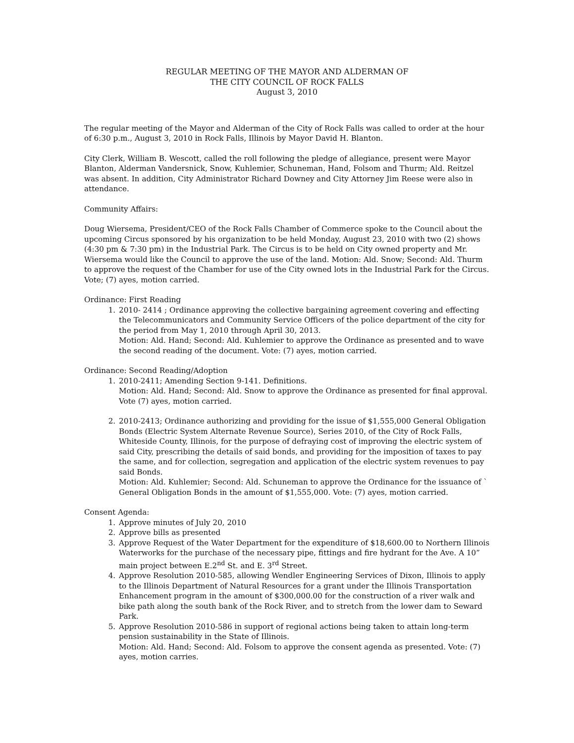REGULAR MEETING OF THE MAYOR AND ALDERMAN OF
THE CITY COUNCIL OF ROCK FALLS
August 3, 2010
The regular meeting of the Mayor and Alderman of the City of Rock Falls was called to order at the hour of 6:30 p.m., August 3, 2010 in Rock Falls, Illinois by Mayor David H. Blanton.
City Clerk, William B. Wescott, called the roll following the pledge of allegiance, present were Mayor Blanton, Alderman Vandersnick, Snow, Kuhlemier, Schuneman, Hand, Folsom and Thurm; Ald. Reitzel was absent. In addition, City Administrator Richard Downey and City Attorney Jim Reese were also in attendance.
Community Affairs:
Doug Wiersema, President/CEO of the Rock Falls Chamber of Commerce spoke to the Council about the upcoming Circus sponsored by his organization to be held Monday, August 23, 2010 with two (2) shows (4:30 pm & 7:30 pm) in the Industrial Park. The Circus is to be held on City owned property and Mr. Wiersema would like the Council to approve the use of the land. Motion: Ald. Snow; Second: Ald. Thurm to approve the request of the Chamber for use of the City owned lots in the Industrial Park for the Circus. Vote; (7) ayes, motion carried.
Ordinance: First Reading
1. 2010- 2414 ; Ordinance approving the collective bargaining agreement covering and effecting the Telecommunicators and Community Service Officers of the police department of the city for the period from May 1, 2010 through April 30, 2013.
Motion: Ald. Hand; Second: Ald. Kuhlemier to approve the Ordinance as presented and to wave the second reading of the document. Vote: (7) ayes, motion carried.
Ordinance: Second Reading/Adoption
1. 2010-2411; Amending Section 9-141. Definitions.
Motion: Ald. Hand; Second: Ald. Snow to approve the Ordinance as presented for final approval. Vote (7) ayes, motion carried.
2. 2010-2413; Ordinance authorizing and providing for the issue of $1,555,000 General Obligation Bonds (Electric System Alternate Revenue Source), Series 2010, of the City of Rock Falls, Whiteside County, Illinois, for the purpose of defraying cost of improving the electric system of said City, prescribing the details of said bonds, and providing for the imposition of taxes to pay the same, and for collection, segregation and application of the electric system revenues to pay said Bonds.
Motion: Ald. Kuhlemier; Second: Ald. Schuneman to approve the Ordinance for the issuance of ` General Obligation Bonds in the amount of $1,555,000. Vote: (7) ayes, motion carried.
Consent Agenda:
1. Approve minutes of July 20, 2010
2. Approve bills as presented
3. Approve Request of the Water Department for the expenditure of $18,600.00 to Northern Illinois Waterworks for the purchase of the necessary pipe, fittings and fire hydrant for the Ave. A 10” main project between E.2<sup>nd</sup> St. and E. 3<sup>rd</sup> Street.
4. Approve Resolution 2010-585, allowing Wendler Engineering Services of Dixon, Illinois to apply to the Illinois Department of Natural Resources for a grant under the Illinois Transportation Enhancement program in the amount of $300,000.00 for the construction of a river walk and bike path along the south bank of the Rock River, and to stretch from the lower dam to Seward Park.
5. Approve Resolution 2010-586 in support of regional actions being taken to attain long-term pension sustainability in the State of Illinois.
Motion: Ald. Hand; Second: Ald. Folsom to approve the consent agenda as presented. Vote: (7) ayes, motion carries.